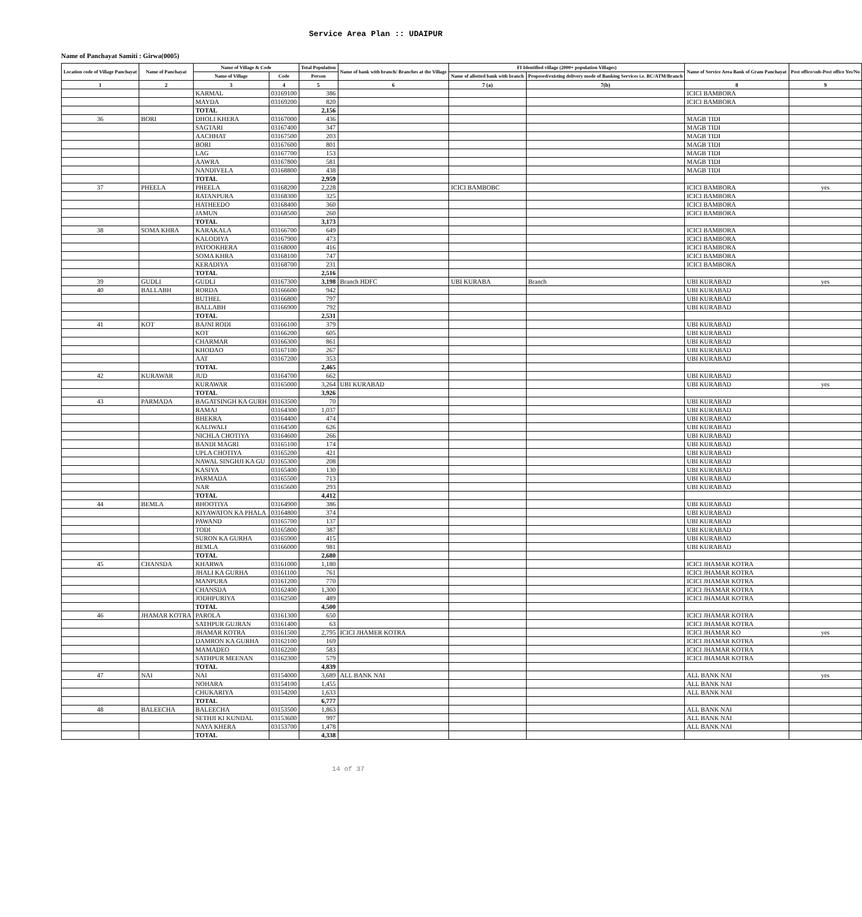Service Area Plan :: UDAIPUR
Name of Panchayat Samiti : Girwa(0005)
| Location code of Village Panchayat | Name of Panchayat | Name of Village & Code | | Total Population | Name of bank with branch/ Branches at the Village | FI Identified village (2000+ population Villages) | | Name of Service Area Bank of Gram Panchayat | Post office/sub-Post office Yes/No |
| --- | --- | --- | --- | --- | --- | --- | --- | --- | --- |
| | | Name of Village | Code | Person | | Name of allotted bank with branch | Proposed/existing delivery mode of Banking Services i.e. BC/ATM/Branch | | |
| 1 | 2 | 3 | 4 | 5 | 6 | 7 (a) | 7(b) | 8 | 9 |
| | | KARMAL | 03169100 | 386 | | | | ICICI BAMBORA | |
| | | MAYDA | 03169200 | 820 | | | | ICICI BAMBORA | |
| | | TOTAL | | 2,156 | | | | | |
| 36 | BORI | DHOLI KHERA | 03167000 | 436 | | | | MAGB TIDI | |
| | | SAGTARI | 03167400 | 347 | | | | MAGB TIDI | |
| | | AACHHAT | 03167500 | 203 | | | | MAGB TIDI | |
| | | BORI | 03167600 | 801 | | | | MAGB TIDI | |
| | | LAG | 03167700 | 153 | | | | MAGB TIDI | |
| | | AAWRA | 03167800 | 581 | | | | MAGB TIDI | |
| | | NANDIVELA | 03168800 | 438 | | | | MAGB TIDI | |
| | | TOTAL | | 2,959 | | | | | |
| 37 | PHEELA | PHEELA | 03168200 | 2,228 | | ICICI BAMBOBC | | ICICI BAMBORA | yes |
| | | RATANPURA | 03168300 | 325 | | | | ICICI BAMBORA | |
| | | HATHEEDO | 03168400 | 360 | | | | ICICI BAMBORA | |
| | | JAMUN | 03168500 | 260 | | | | ICICI BAMBORA | |
| | | TOTAL | | 3,173 | | | | | |
| 38 | SOMA KHRA | KARAKALA | 03166700 | 649 | | | | ICICI BAMBORA | |
| | | KALODIYA | 03167900 | 473 | | | | ICICI BAMBORA | |
| | | PATOOKHERA | 03168000 | 416 | | | | ICICI BAMBORA | |
| | | SOMA KHRA | 03168100 | 747 | | | | ICICI BAMBORA | |
| | | KERADIYA | 03168700 | 231 | | | | ICICI BAMBORA | |
| | | TOTAL | | 2,516 | | | | | |
| 39 | GUDLI | GUDLI | 03167300 | 3,198 | Branch HDFC | UBI KURABA | Branch | UBI KURABAD | yes |
| 40 | BALLABH | RORDA | 03166600 | 942 | | | | UBI KURABAD | |
| | | BUTHEL | 03166800 | 797 | | | | UBI KURABAD | |
| | | BALLABH | 03166900 | 792 | | | | UBI KURABAD | |
| | | TOTAL | | 2,531 | | | | | |
| 41 | KOT | BAJNI RODI | 03166100 | 379 | | | | UBI KURABAD | |
| | | KOT | 03166200 | 605 | | | | UBI KURABAD | |
| | | CHARMAR | 03166300 | 861 | | | | UBI KURABAD | |
| | | KHODAO | 03167100 | 267 | | | | UBI KURABAD | |
| | | AAT | 03167200 | 353 | | | | UBI KURABAD | |
| | | TOTAL | | 2,465 | | | | | |
| 42 | KURAWAR | JUD | 03164700 | 662 | | | | UBI KURABAD | |
| | | KURAWAR | 03165000 | 3,264 | UBI KURABAD | | | UBI KURABAD | yes |
| | | TOTAL | | 3,926 | | | | | |
| 43 | PARMADA | BAGATSINGH KA GURH | 03163500 | 70 | | | | UBI KURABAD | |
| | | RAMAJ | 03164300 | 1,037 | | | | UBI KURABAD | |
| | | BHEKRA | 03164400 | 474 | | | | UBI KURABAD | |
| | | KALIWALI | 03164500 | 626 | | | | UBI KURABAD | |
| | | NICHLA CHOTIYA | 03164600 | 266 | | | | UBI KURABAD | |
| | | BANDI MAGRI | 03165100 | 174 | | | | UBI KURABAD | |
| | | UPLA CHOTIYA | 03165200 | 421 | | | | UBI KURABAD | |
| | | NAWAL SINGHJI KA GU | 03165300 | 208 | | | | UBI KURABAD | |
| | | KASIYA | 03165400 | 130 | | | | UBI KURABAD | |
| | | PARMADA | 03165500 | 713 | | | | UBI KURABAD | |
| | | NAR | 03165600 | 293 | | | | UBI KURABAD | |
| | | TOTAL | | 4,412 | | | | | |
| 44 | BEMLA | BHOOTIYA | 03164900 | 386 | | | | UBI KURABAD | |
| | | KIYAWATON KA PHALA | 03164800 | 374 | | | | UBI KURABAD | |
| | | PAWAND | 03165700 | 137 | | | | UBI KURABAD | |
| | | TODI | 03165800 | 387 | | | | UBI KURABAD | |
| | | SURON KA GURHA | 03165900 | 415 | | | | UBI KURABAD | |
| | | BEMLA | 03166000 | 981 | | | | UBI KURABAD | |
| | | TOTAL | | 2,680 | | | | | |
| 45 | CHANSDA | KHARWA | 03161000 | 1,180 | | | | ICICI JHAMAR KOTRA | |
| | | JHALI KA GURHA | 03161100 | 761 | | | | ICICI JHAMAR KOTRA | |
| | | MANPURA | 03161200 | 770 | | | | ICICI JHAMAR KOTRA | |
| | | CHANSDA | 03162400 | 1,300 | | | | ICICI JHAMAR KOTRA | |
| | | JODHPURIYA | 03162500 | 489 | | | | ICICI JHAMAR KOTRA | |
| | | TOTAL | | 4,500 | | | | | |
| 46 | JHAMAR KOTRA | PAROLA | 03161300 | 650 | | | | ICICI JHAMAR KOTRA | |
| | | SATHPUR GUJRAN | 03161400 | 63 | | | | ICICI JHAMAR KOTRA | |
| | | JHAMAR KOTRA | 03161500 | 2,795 | ICICI JHAMER KOTRA | | | ICICI JHAMAR KO | yes |
| | | DAMRON KA GURHA | 03162100 | 169 | | | | ICICI JHAMAR KOTRA | |
| | | MAMADEO | 03162200 | 583 | | | | ICICI JHAMAR KOTRA | |
| | | SATHPUR MEENAN | 03162300 | 579 | | | | ICICI JHAMAR KOTRA | |
| | | TOTAL | | 4,839 | | | | | |
| 47 | NAI | NAI | 03154000 | 3,689 | ALL BANK NAI | | | ALL BANK NAI | yes |
| | | NOHARA | 03154100 | 1,455 | | | | ALL BANK NAI | |
| | | CHUKARIYA | 03154200 | 1,633 | | | | ALL BANK NAI | |
| | | TOTAL | | 6,777 | | | | | |
| 48 | BALEECHA | BALEECHA | 03153500 | 1,863 | | | | ALL BANK NAI | |
| | | SETHJI KI KUNDAL | 03153600 | 997 | | | | ALL BANK NAI | |
| | | NAYA KHERA | 03153700 | 1,478 | | | | ALL BANK NAI | |
| | | TOTAL | | 4,338 | | | | | |
14 of 37